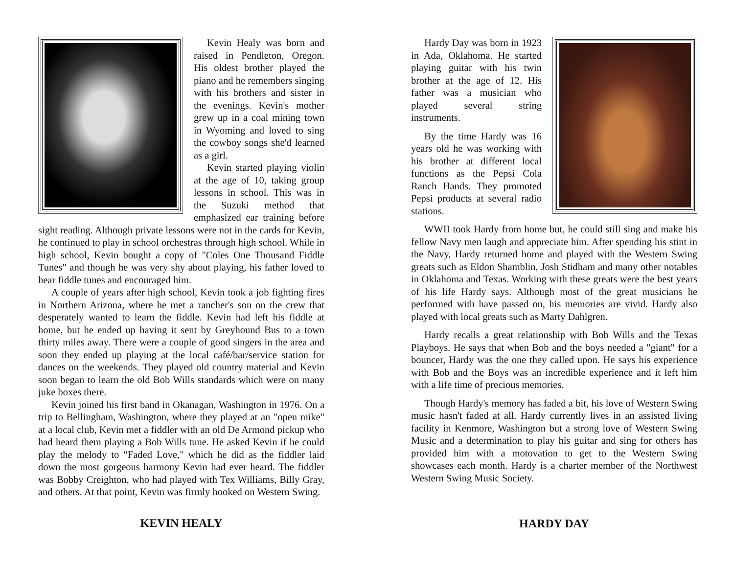Kevin Healy was born and raised in Pendleton, Oregon. His oldest brother played the piano and he remembers singing with his brothers and sister in the evenings. Kevin's mother grew up in a coal mining town in Wyoming and loved to sing the cowboy songs she'd learned as a girl.
Kevin started playing violin at the age of 10, taking group lessons in school. This was in the Suzuki method that emphasized ear training before sight reading. Although private lessons were not in the cards for Kevin, he continued to play in school orchestras through high school. While in high school, Kevin bought a copy of "Coles One Thousand Fiddle Tunes" and though he was very shy about playing, his father loved to hear fiddle tunes and encouraged him.
A couple of years after high school, Kevin took a job fighting fires in Northern Arizona, where he met a rancher's son on the crew that desperately wanted to learn the fiddle. Kevin had left his fiddle at home, but he ended up having it sent by Greyhound Bus to a town thirty miles away. There were a couple of good singers in the area and soon they ended up playing at the local café/bar/service station for dances on the weekends. They played old country material and Kevin soon began to learn the old Bob Wills standards which were on many juke boxes there.
Kevin joined his first band in Okanagan, Washington in 1976. On a trip to Bellingham, Washington, where they played at an "open mike" at a local club, Kevin met a fiddler with an old De Armond pickup who had heard them playing a Bob Wills tune. He asked Kevin if he could play the melody to "Faded Love," which he did as the fiddler laid down the most gorgeous harmony Kevin had ever heard. The fiddler was Bobby Creighton, who had played with Tex Williams, Billy Gray, and others. At that point, Kevin was firmly hooked on Western Swing.
KEVIN HEALY
Hardy Day was born in 1923 in Ada, Oklahoma. He started playing guitar with his twin brother at the age of 12. His father was a musician who played several string instruments.
By the time Hardy was 16 years old he was working with his brother at different local functions as the Pepsi Cola Ranch Hands. They promoted Pepsi products at several radio stations.
WWII took Hardy from home but, he could still sing and make his fellow Navy men laugh and appreciate him. After spending his stint in the Navy, Hardy returned home and played with the Western Swing greats such as Eldon Shamblin, Josh Stidham and many other notables in Oklahoma and Texas. Working with these greats were the best years of his life Hardy says. Although most of the great musicians he performed with have passed on, his memories are vivid. Hardy also played with local greats such as Marty Dahlgren.
Hardy recalls a great relationship with Bob Wills and the Texas Playboys. He says that when Bob and the boys needed a "giant" for a bouncer, Hardy was the one they called upon. He says his experience with Bob and the Boys was an incredible experience and it left him with a life time of precious memories.
Though Hardy's memory has faded a bit, his love of Western Swing music hasn't faded at all. Hardy currently lives in an assisted living facility in Kenmore, Washington but a strong love of Western Swing Music and a determination to play his guitar and sing for others has provided him with a motovation to get to the Western Swing showcases each month. Hardy is a charter member of the Northwest Western Swing Music Society.
HARDY DAY